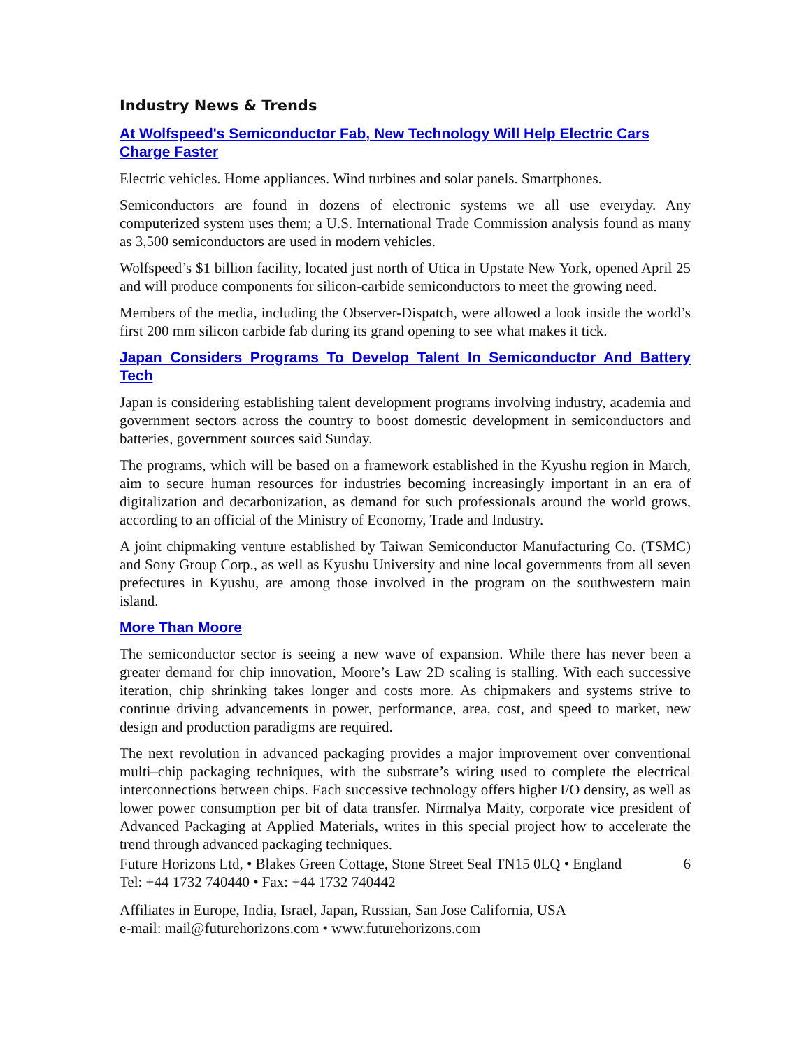Industry News & Trends
At Wolfspeed's Semiconductor Fab, New Technology Will Help Electric Cars Charge Faster
Electric vehicles. Home appliances. Wind turbines and solar panels. Smartphones.
Semiconductors are found in dozens of electronic systems we all use everyday. Any computerized system uses them; a U.S. International Trade Commission analysis found as many as 3,500 semiconductors are used in modern vehicles.
Wolfspeed’s $1 billion facility, located just north of Utica in Upstate New York, opened April 25 and will produce components for silicon-carbide semiconductors to meet the growing need.
Members of the media, including the Observer-Dispatch, were allowed a look inside the world’s first 200 mm silicon carbide fab during its grand opening to see what makes it tick.
Japan Considers Programs To Develop Talent In Semiconductor And Battery Tech
Japan is considering establishing talent development programs involving industry, academia and government sectors across the country to boost domestic development in semiconductors and batteries, government sources said Sunday.
The programs, which will be based on a framework established in the Kyushu region in March, aim to secure human resources for industries becoming increasingly important in an era of digitalization and decarbonization, as demand for such professionals around the world grows, according to an official of the Ministry of Economy, Trade and Industry.
A joint chipmaking venture established by Taiwan Semiconductor Manufacturing Co. (TSMC) and Sony Group Corp., as well as Kyushu University and nine local governments from all seven prefectures in Kyushu, are among those involved in the program on the southwestern main island.
More Than Moore
The semiconductor sector is seeing a new wave of expansion. While there has never been a greater demand for chip innovation, Moore’s Law 2D scaling is stalling. With each successive iteration, chip shrinking takes longer and costs more. As chipmakers and systems strive to continue driving advancements in power, performance, area, cost, and speed to market, new design and production paradigms are required.
The next revolution in advanced packaging provides a major improvement over conventional multi–chip packaging techniques, with the substrate’s wiring used to complete the electrical interconnections between chips. Each successive technology offers higher I/O density, as well as lower power consumption per bit of data transfer. Nirmalya Maity, corporate vice president of Advanced Packaging at Applied Materials, writes in this special project how to accelerate the trend through advanced packaging techniques.
Future Horizons Ltd, • Blakes Green Cottage, Stone Street Seal TN15 0LQ • England
6
Tel: +44 1732 740440 • Fax: +44 1732 740442
Affiliates in Europe, India, Israel, Japan, Russian, San Jose California, USA
e-mail: mail@futurehorizons.com • www.futurehorizons.com